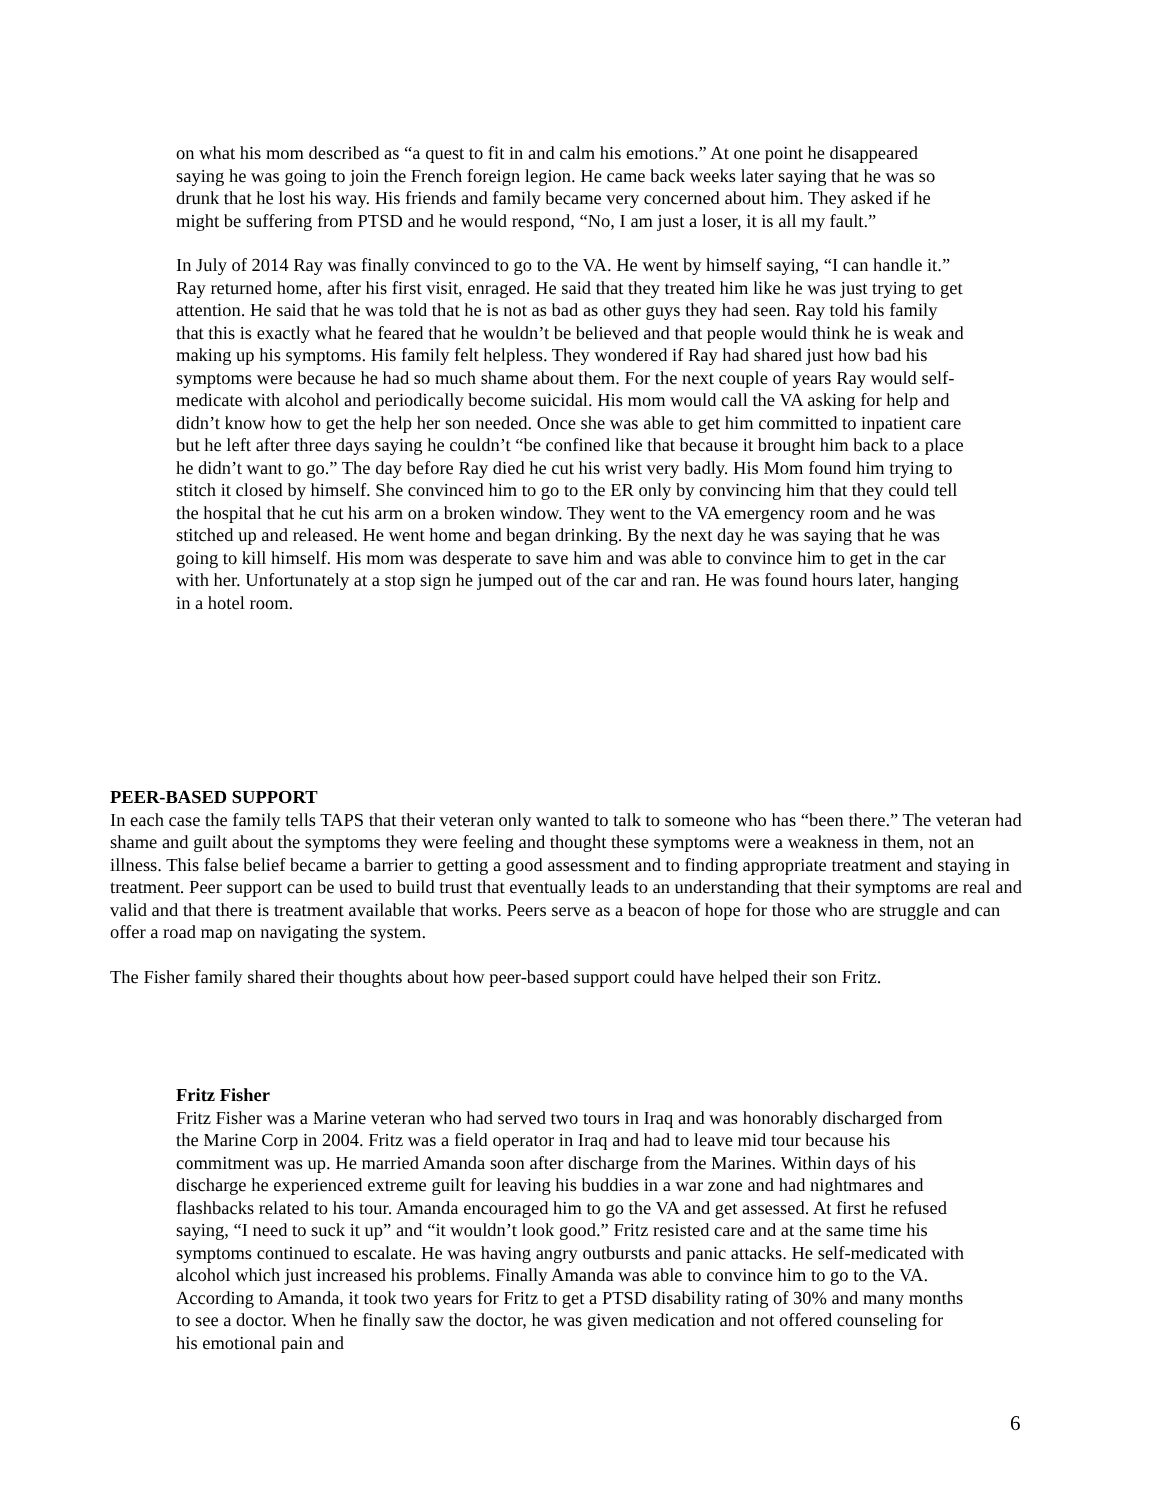on what his mom described as “a quest to fit in and calm his emotions.” At one point he disappeared saying he was going to join the French foreign legion. He came back weeks later saying that he was so drunk that he lost his way. His friends and family became very concerned about him. They asked if he might be suffering from PTSD and he would respond, “No, I am just a loser, it is all my fault.”
In July of 2014 Ray was finally convinced to go to the VA. He went by himself saying, “I can handle it.” Ray returned home, after his first visit, enraged. He said that they treated him like he was just trying to get attention. He said that he was told that he is not as bad as other guys they had seen. Ray told his family that this is exactly what he feared that he wouldn’t be believed and that people would think he is weak and making up his symptoms. His family felt helpless. They wondered if Ray had shared just how bad his symptoms were because he had so much shame about them. For the next couple of years Ray would self-medicate with alcohol and periodically become suicidal. His mom would call the VA asking for help and didn’t know how to get the help her son needed. Once she was able to get him committed to inpatient care but he left after three days saying he couldn’t “be confined like that because it brought him back to a place he didn’t want to go.” The day before Ray died he cut his wrist very badly. His Mom found him trying to stitch it closed by himself. She convinced him to go to the ER only by convincing him that they could tell the hospital that he cut his arm on a broken window. They went to the VA emergency room and he was stitched up and released. He went home and began drinking. By the next day he was saying that he was going to kill himself. His mom was desperate to save him and was able to convince him to get in the car with her. Unfortunately at a stop sign he jumped out of the car and ran. He was found hours later, hanging in a hotel room.
PEER-BASED SUPPORT
In each case the family tells TAPS that their veteran only wanted to talk to someone who has “been there.” The veteran had shame and guilt about the symptoms they were feeling and thought these symptoms were a weakness in them, not an illness. This false belief became a barrier to getting a good assessment and to finding appropriate treatment and staying in treatment. Peer support can be used to build trust that eventually leads to an understanding that their symptoms are real and valid and that there is treatment available that works. Peers serve as a beacon of hope for those who are struggle and can offer a road map on navigating the system.
The Fisher family shared their thoughts about how peer-based support could have helped their son Fritz.
Fritz Fisher
Fritz Fisher was a Marine veteran who had served two tours in Iraq and was honorably discharged from the Marine Corp in 2004. Fritz was a field operator in Iraq and had to leave mid tour because his commitment was up. He married Amanda soon after discharge from the Marines. Within days of his discharge he experienced extreme guilt for leaving his buddies in a war zone and had nightmares and flashbacks related to his tour. Amanda encouraged him to go the VA and get assessed. At first he refused saying, “I need to suck it up” and “it wouldn’t look good.” Fritz resisted care and at the same time his symptoms continued to escalate. He was having angry outbursts and panic attacks. He self-medicated with alcohol which just increased his problems. Finally Amanda was able to convince him to go to the VA. According to Amanda, it took two years for Fritz to get a PTSD disability rating of 30% and many months to see a doctor. When he finally saw the doctor, he was given medication and not offered counseling for his emotional pain and
6